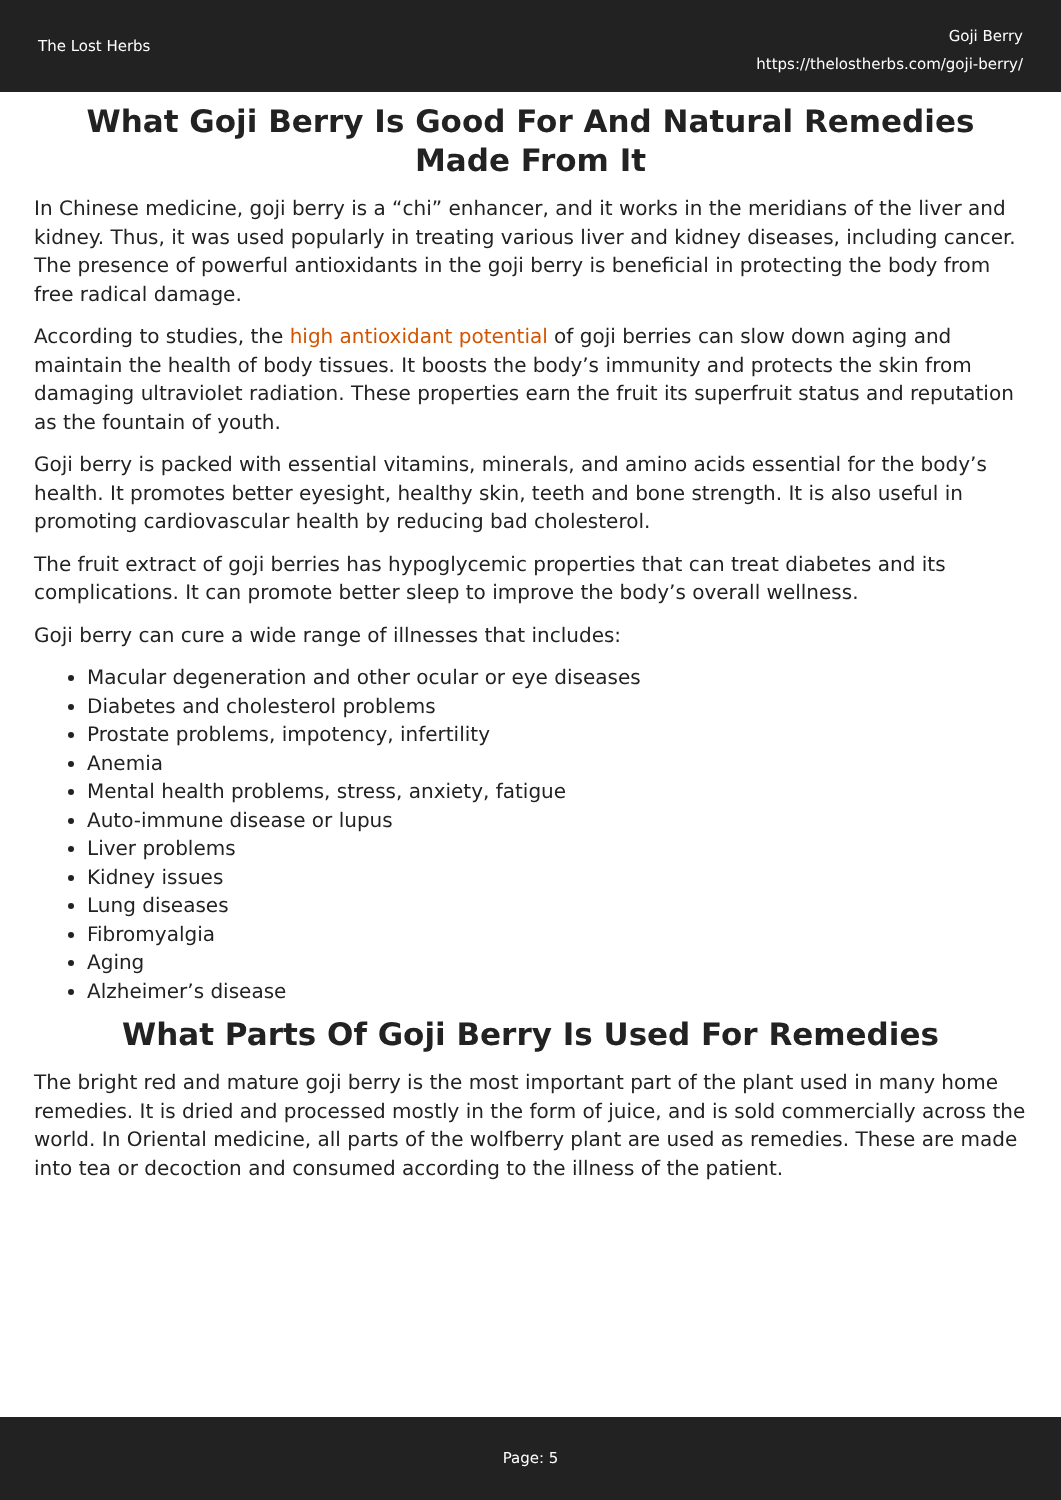The Lost Herbs
Goji Berry
https://thelostherbs.com/goji-berry/
What Goji Berry Is Good For And Natural Remedies Made From It
In Chinese medicine, goji berry is a “chi” enhancer, and it works in the meridians of the liver and kidney. Thus, it was used popularly in treating various liver and kidney diseases, including cancer. The presence of powerful antioxidants in the goji berry is beneficial in protecting the body from free radical damage.
According to studies, the high antioxidant potential of goji berries can slow down aging and maintain the health of body tissues. It boosts the body’s immunity and protects the skin from damaging ultraviolet radiation. These properties earn the fruit its superfruit status and reputation as the fountain of youth.
Goji berry is packed with essential vitamins, minerals, and amino acids essential for the body’s health. It promotes better eyesight, healthy skin, teeth and bone strength. It is also useful in promoting cardiovascular health by reducing bad cholesterol.
The fruit extract of goji berries has hypoglycemic properties that can treat diabetes and its complications. It can promote better sleep to improve the body’s overall wellness.
Goji berry can cure a wide range of illnesses that includes:
Macular degeneration and other ocular or eye diseases
Diabetes and cholesterol problems
Prostate problems, impotency, infertility
Anemia
Mental health problems, stress, anxiety, fatigue
Auto-immune disease or lupus
Liver problems
Kidney issues
Lung diseases
Fibromyalgia
Aging
Alzheimer’s disease
What Parts Of Goji Berry Is Used For Remedies
The bright red and mature goji berry is the most important part of the plant used in many home remedies. It is dried and processed mostly in the form of juice, and is sold commercially across the world. In Oriental medicine, all parts of the wolfberry plant are used as remedies. These are made into tea or decoction and consumed according to the illness of the patient.
Page: 5